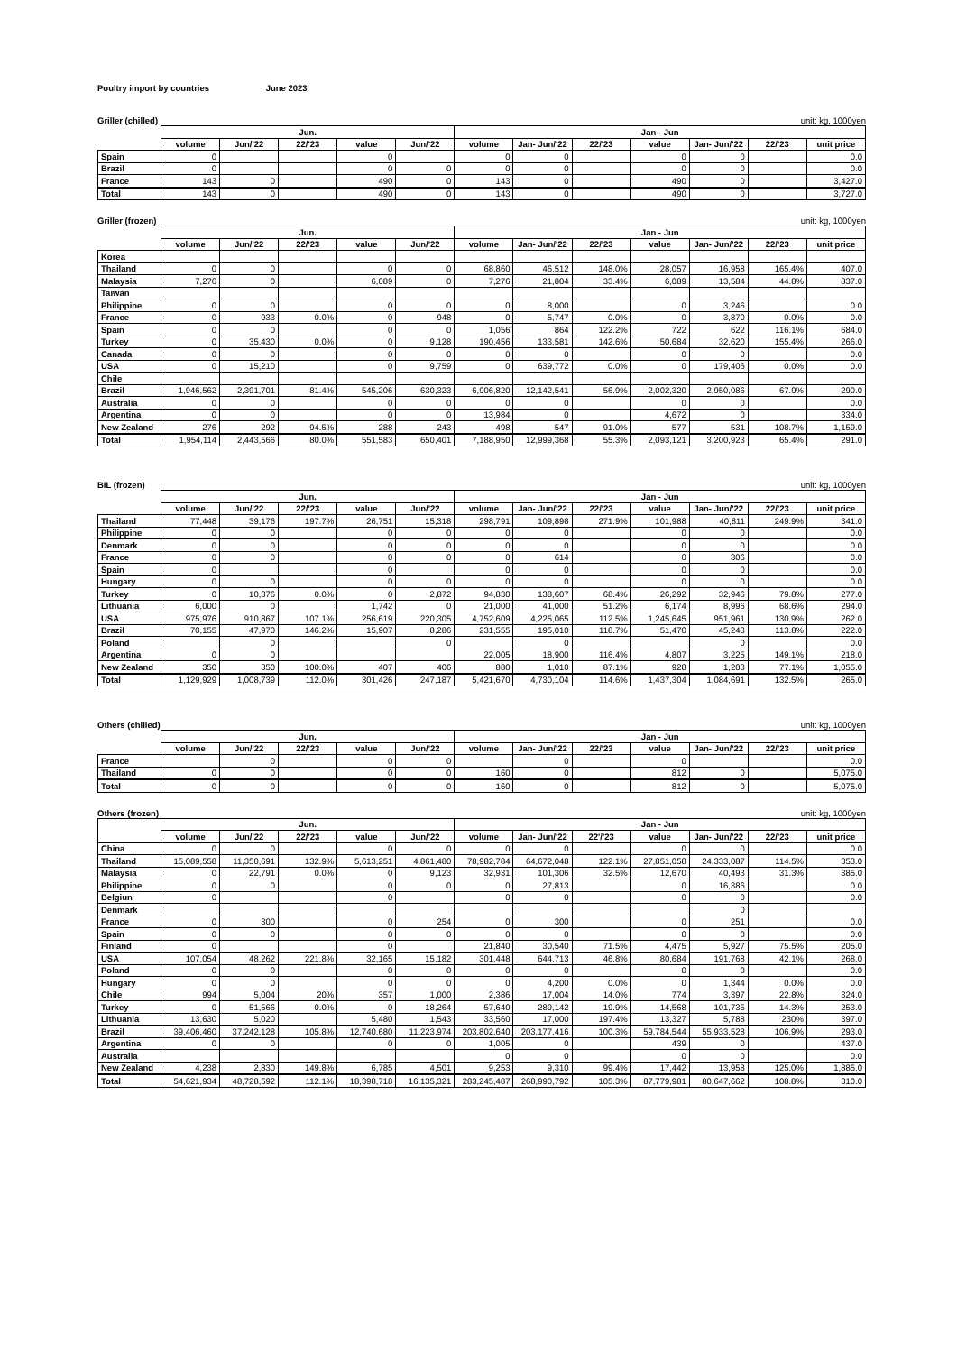Poultry import by countries June 2023
Griller (chilled) unit: kg, 1000yen
| | Jun. | | | | | Jan - Jun | | | | | | |
| --- | --- | --- | --- | --- | --- | --- | --- | --- | --- | --- | --- | --- |
| | volume | Jun/'22 | 22/'23 | value | Jun/'22 | volume | Jan- Jun/'22 | 22/'23 | value | Jan- Jun/'22 | 22/'23 | unit price |
| Spain | 0 | | | 0 | | 0 | 0 | | 0 | 0 | | 0.0 |
| Brazil | 0 | | | 0 | 0 | 0 | 0 | | 0 | 0 | | 0.0 |
| France | 143 | 0 | | 490 | 0 | 143 | 0 | | 490 | 0 | | 3,427.0 |
| Total | 143 | 0 | | 490 | 0 | 143 | 0 | | 490 | 0 | | 3,727.0 |
Griller (frozen) unit: kg, 1000yen
| | Jun. | | | | | Jan - Jun | | | | | | |
| --- | --- | --- | --- | --- | --- | --- | --- | --- | --- | --- | --- | --- |
| | volume | Jun/'22 | 22/'23 | value | Jun/'22 | volume | Jan- Jun/'22 | 22/'23 | value | Jan- Jun/'22 | 22/'23 | unit price |
| Korea | | | | | | | | | | | | |
| Thailand | 0 | 0 | | 0 | 0 | 68,860 | 46,512 | 148.0% | 28,057 | 16,958 | 165.4% | 407.0 |
| Malaysia | 7,276 | 0 | | 6,089 | 0 | 7,276 | 21,804 | 33.4% | 6,089 | 13,584 | 44.8% | 837.0 |
| Taiwan | | | | | | | | | | | | |
| Philippine | 0 | 0 | | 0 | 0 | 0 | 8,000 | | 0 | 3,246 | | 0.0 |
| France | 0 | 933 | 0.0% | 0 | 948 | 0 | 5,747 | 0.0% | 0 | 3,870 | 0.0% | 0.0 |
| Spain | 0 | 0 | | 0 | 0 | 1,056 | 864 | 122.2% | 722 | 622 | 116.1% | 684.0 |
| Turkey | 0 | 35,430 | 0.0% | 0 | 9,128 | 190,456 | 133,581 | 142.6% | 50,684 | 32,620 | 155.4% | 266.0 |
| Canada | 0 | 0 | | 0 | 0 | 0 | 0 | | 0 | 0 | | 0.0 |
| USA | 0 | 15,210 | | 0 | 9,759 | 0 | 639,772 | 0.0% | 0 | 179,406 | 0.0% | 0.0 |
| Chile | | | | | | | | | | | | |
| Brazil | 1,946,562 | 2,391,701 | 81.4% | 545,206 | 630,323 | 6,906,820 | 12,142,541 | 56.9% | 2,002,320 | 2,950,086 | 67.9% | 290.0 |
| Australia | 0 | 0 | | 0 | 0 | 0 | 0 | | 0 | 0 | | 0.0 |
| Argentina | 0 | 0 | | 0 | 0 | 13,984 | 0 | | 4,672 | 0 | | 334.0 |
| New Zealand | 276 | 292 | 94.5% | 288 | 243 | 498 | 547 | 91.0% | 577 | 531 | 108.7% | 1,159.0 |
| Total | 1,954,114 | 2,443,566 | 80.0% | 551,583 | 650,401 | 7,188,950 | 12,999,368 | 55.3% | 2,093,121 | 3,200,923 | 65.4% | 291.0 |
BIL (frozen) unit: kg, 1000yen
| | Jun. | | | | | Jan - Jun | | | | | | |
| --- | --- | --- | --- | --- | --- | --- | --- | --- | --- | --- | --- | --- |
| | volume | Jun/'22 | 22/'23 | value | Jun/'22 | volume | Jan- Jun/'22 | 22/'23 | value | Jan- Jun/'22 | 22/'23 | unit price |
| Thailand | 77,448 | 39,176 | 197.7% | 26,751 | 15,318 | 298,791 | 109,898 | 271.9% | 101,988 | 40,811 | 249.9% | 341.0 |
| Philippine | 0 | 0 | | 0 | 0 | 0 | 0 | | 0 | 0 | | 0.0 |
| Denmark | 0 | 0 | | 0 | 0 | 0 | 0 | | 0 | 0 | | 0.0 |
| France | 0 | 0 | | 0 | 0 | 0 | 614 | | 0 | 306 | | 0.0 |
| Spain | 0 | | | 0 | | 0 | 0 | | 0 | 0 | | 0.0 |
| Hungary | 0 | 0 | | 0 | 0 | 0 | 0 | | 0 | 0 | | 0.0 |
| Turkey | 0 | 10,376 | 0.0% | 0 | 2,872 | 94,830 | 138,607 | 68.4% | 26,292 | 32,946 | 79.8% | 277.0 |
| Lithuania | 6,000 | 0 | | 1,742 | 0 | 21,000 | 41,000 | 51.2% | 6,174 | 8,996 | 68.6% | 294.0 |
| USA | 975,976 | 910,867 | 107.1% | 256,619 | 220,305 | 4,752,609 | 4,225,065 | 112.5% | 1,245,645 | 951,961 | 130.9% | 262.0 |
| Brazil | 70,155 | 47,970 | 146.2% | 15,907 | 8,286 | 231,555 | 195,010 | 118.7% | 51,470 | 45,243 | 113.8% | 222.0 |
| Poland | | 0 | | | 0 | | 0 | | | 0 | | 0.0 |
| Argentina | 0 | 0 | | | | 22,005 | 18,900 | 116.4% | 4,807 | 3,225 | 149.1% | 218.0 |
| New Zealand | 350 | 350 | 100.0% | 407 | 406 | 880 | 1,010 | 87.1% | 928 | 1,203 | 77.1% | 1,055.0 |
| Total | 1,129,929 | 1,008,739 | 112.0% | 301,426 | 247,187 | 5,421,670 | 4,730,104 | 114.6% | 1,437,304 | 1,084,691 | 132.5% | 265.0 |
Others (chilled) unit: kg, 1000yen
| | Jun. | | | | | Jan - Jun | | | | | | |
| --- | --- | --- | --- | --- | --- | --- | --- | --- | --- | --- | --- | --- |
| | volume | Jun/'22 | 22/'23 | value | Jun/'22 | volume | Jan- Jun/'22 | 22/'23 | value | Jan- Jun/'22 | 22/'23 | unit price |
| France | | 0 | | 0 | 0 | | 0 | | 0 | | | 0.0 |
| Thailand | 0 | 0 | | 0 | 0 | 160 | 0 | | 812 | 0 | | 5,075.0 |
| Total | 0 | 0 | | 0 | 0 | 160 | 0 | | 812 | 0 | | 5,075.0 |
Others (frozen) unit: kg, 1000yen
| | Jun. | | | | | Jan - Jun | | | | | | |
| --- | --- | --- | --- | --- | --- | --- | --- | --- | --- | --- | --- | --- |
| | volume | Jun/'22 | 22/'23 | value | Jun/'22 | volume | Jan- Jun/'22 | 22'/'23 | value | Jan- Jun/'22 | 22/'23 | unit price |
| China | 0 | 0 | | 0 | 0 | 0 | 0 | | 0 | 0 | | 0.0 |
| Thailand | 15,089,558 | 11,350,691 | 132.9% | 5,613,251 | 4,861,480 | 78,982,784 | 64,672,048 | 122.1% | 27,851,058 | 24,333,087 | 114.5% | 353.0 |
| Malaysia | 0 | 22,791 | 0.0% | 0 | 9,123 | 32,931 | 101,306 | 32.5% | 12,670 | 40,493 | 31.3% | 385.0 |
| Philippine | 0 | 0 | | 0 | 0 | 0 | 27,813 | | 0 | 16,386 | | 0.0 |
| Belgiun | 0 | | | 0 | | 0 | 0 | | 0 | 0 | | 0.0 |
| Denmark | | | | | | | | | | 0 | | |
| France | 0 | 300 | | 0 | 254 | 0 | 300 | | 0 | 251 | | 0.0 |
| Spain | 0 | 0 | | 0 | 0 | 0 | 0 | | 0 | 0 | | 0.0 |
| Finland | 0 | | | 0 | | 21,840 | 30,540 | 71.5% | 4,475 | 5,927 | 75.5% | 205.0 |
| USA | 107,054 | 48,262 | 221.8% | 32,165 | 15,182 | 301,448 | 644,713 | 46.8% | 80,684 | 191,768 | 42.1% | 268.0 |
| Poland | 0 | 0 | | 0 | 0 | 0 | 0 | | 0 | 0 | | 0.0 |
| Hungary | 0 | 0 | | 0 | 0 | 0 | 4,200 | 0.0% | 0 | 1,344 | 0.0% | 0.0 |
| Chile | 994 | 5,004 | 20% | 357 | 1,000 | 2,386 | 17,004 | 14.0% | 774 | 3,397 | 22.8% | 324.0 |
| Turkey | 0 | 51,566 | 0.0% | 0 | 18,264 | 57,640 | 289,142 | 19.9% | 14,568 | 101,735 | 14.3% | 253.0 |
| Lithuania | 13,630 | 5,020 | | 5,480 | 1,543 | 33,560 | 17,000 | 197.4% | 13,327 | 5,788 | 230% | 397.0 |
| Brazil | 39,406,460 | 37,242,128 | 105.8% | 12,740,680 | 11,223,974 | 203,802,640 | 203,177,416 | 100.3% | 59,784,544 | 55,933,528 | 106.9% | 293.0 |
| Argentina | 0 | 0 | | 0 | 0 | 1,005 | 0 | | 439 | 0 | | 437.0 |
| Australia | | | | | | 0 | 0 | | 0 | 0 | | 0.0 |
| New Zealand | 4,238 | 2,830 | 149.8% | 6,785 | 4,501 | 9,253 | 9,310 | 99.4% | 17,442 | 13,958 | 125.0% | 1,885.0 |
| Total | 54,621,934 | 48,728,592 | 112.1% | 18,398,718 | 16,135,321 | 283,245,487 | 268,990,792 | 105.3% | 87,779,981 | 80,647,662 | 108.8% | 310.0 |